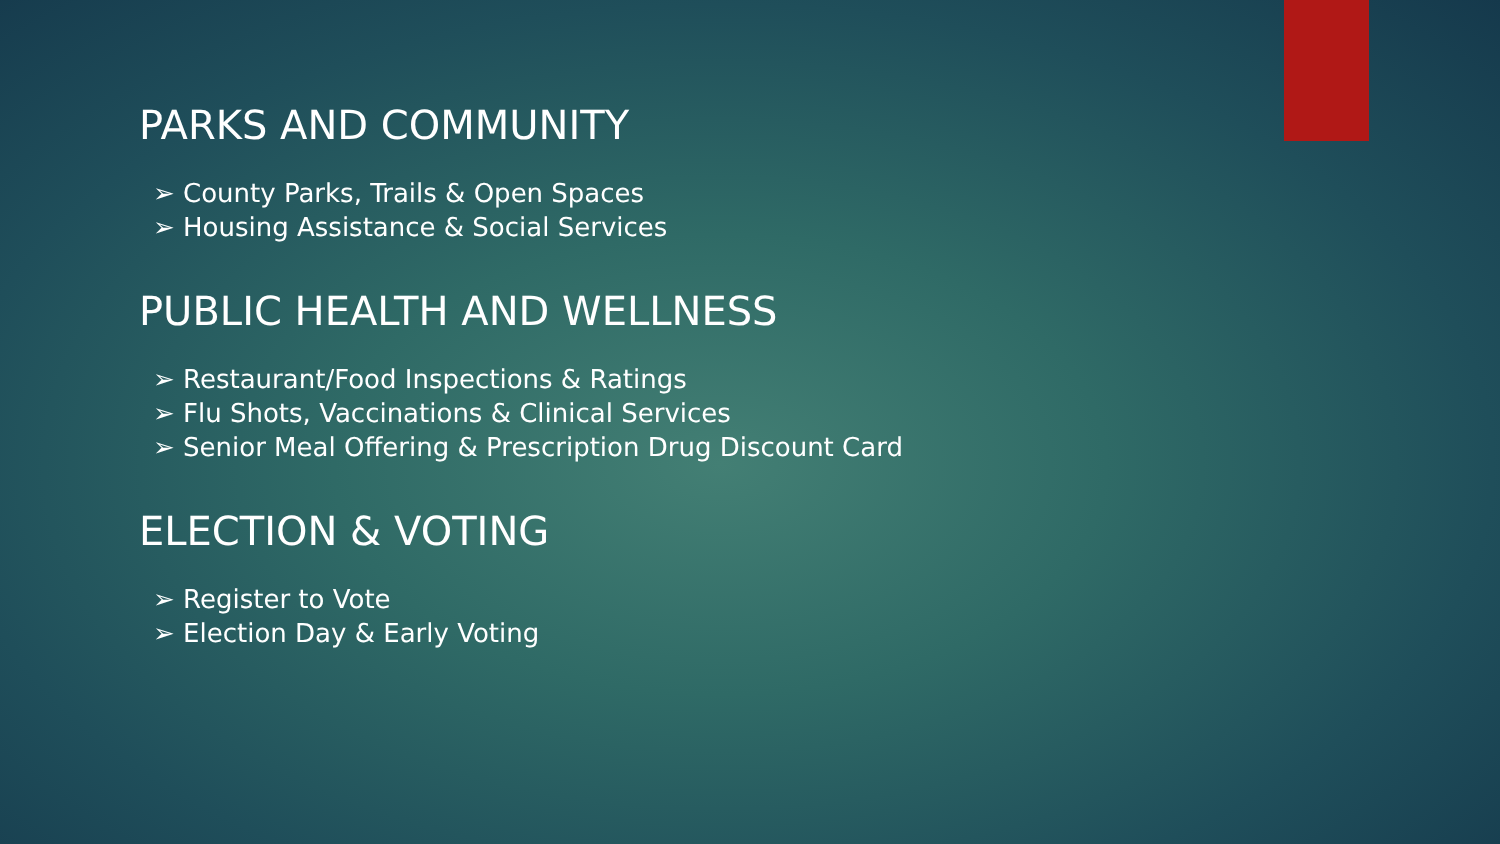PARKS AND COMMUNITY
➢ County Parks, Trails & Open Spaces
➢ Housing Assistance & Social Services
PUBLIC HEALTH AND WELLNESS
➢ Restaurant/Food Inspections & Ratings
➢ Flu Shots, Vaccinations & Clinical Services
➢ Senior Meal Offering & Prescription Drug Discount Card
ELECTION & VOTING
➢ Register to Vote
➢ Election Day & Early Voting